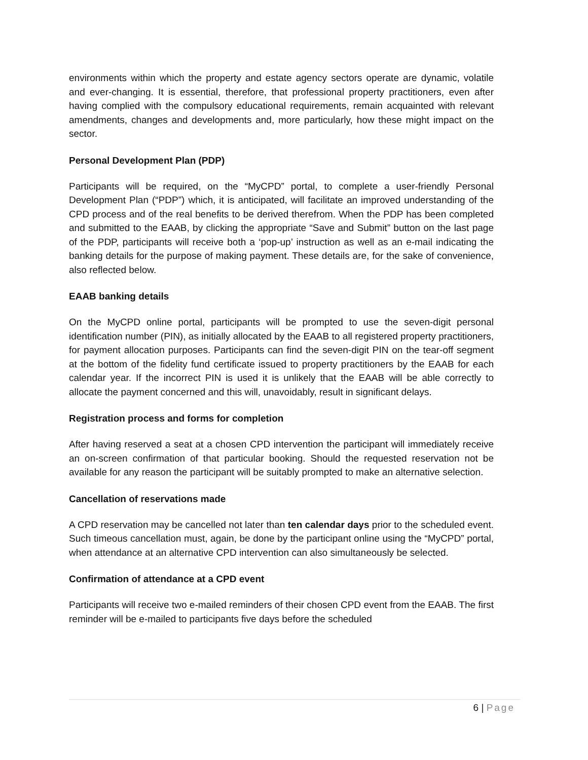environments within which the property and estate agency sectors operate are dynamic, volatile and ever-changing. It is essential, therefore, that professional property practitioners, even after having complied with the compulsory educational requirements, remain acquainted with relevant amendments, changes and developments and, more particularly, how these might impact on the sector.
Personal Development Plan (PDP)
Participants will be required, on the “MyCPD” portal, to complete a user-friendly Personal Development Plan (“PDP”) which, it is anticipated, will facilitate an improved understanding of the CPD process and of the real benefits to be derived therefrom. When the PDP has been completed and submitted to the EAAB, by clicking the appropriate “Save and Submit” button on the last page of the PDP, participants will receive both a ‘pop-up’ instruction as well as an e-mail indicating the banking details for the purpose of making payment. These details are, for the sake of convenience, also reflected below.
EAAB banking details
On the MyCPD online portal, participants will be prompted to use the seven-digit personal identification number (PIN), as initially allocated by the EAAB to all registered property practitioners, for payment allocation purposes. Participants can find the seven-digit PIN on the tear-off segment at the bottom of the fidelity fund certificate issued to property practitioners by the EAAB for each calendar year. If the incorrect PIN is used it is unlikely that the EAAB will be able correctly to allocate the payment concerned and this will, unavoidably, result in significant delays.
Registration process and forms for completion
After having reserved a seat at a chosen CPD intervention the participant will immediately receive an on-screen confirmation of that particular booking. Should the requested reservation not be available for any reason the participant will be suitably prompted to make an alternative selection.
Cancellation of reservations made
A CPD reservation may be cancelled not later than ten calendar days prior to the scheduled event. Such timeous cancellation must, again, be done by the participant online using the “MyCPD” portal, when attendance at an alternative CPD intervention can also simultaneously be selected.
Confirmation of attendance at a CPD event
Participants will receive two e-mailed reminders of their chosen CPD event from the EAAB. The first reminder will be e-mailed to participants five days before the scheduled
6 | Page